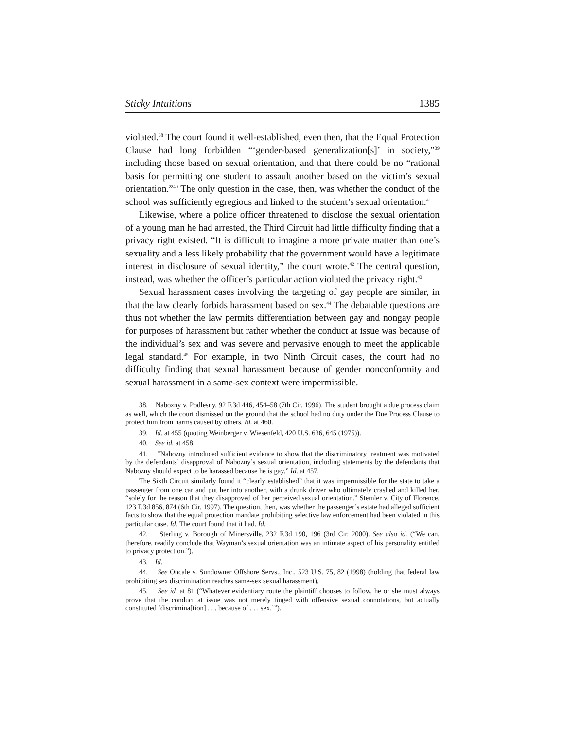Sticky Intuitions 1385
violated.<sup>38</sup> The court found it well-established, even then, that the Equal Protection Clause had long forbidden “‘gender-based generalization[s]’ in society,”<sup>39</sup> including those based on sexual orientation, and that there could be no “rational basis for permitting one student to assault another based on the victim’s sexual orientation.”<sup>40</sup> The only question in the case, then, was whether the conduct of the school was sufficiently egregious and linked to the student’s sexual orientation.<sup>41</sup>
Likewise, where a police officer threatened to disclose the sexual orientation of a young man he had arrested, the Third Circuit had little difficulty finding that a privacy right existed. “It is difficult to imagine a more private matter than one’s sexuality and a less likely probability that the government would have a legitimate interest in disclosure of sexual identity,” the court wrote.<sup>42</sup> The central question, instead, was whether the officer’s particular action violated the privacy right.<sup>43</sup>
Sexual harassment cases involving the targeting of gay people are similar, in that the law clearly forbids harassment based on sex.<sup>44</sup> The debatable questions are thus not whether the law permits differentiation between gay and nongay people for purposes of harassment but rather whether the conduct at issue was because of the individual’s sex and was severe and pervasive enough to meet the applicable legal standard.<sup>45</sup> For example, in two Ninth Circuit cases, the court had no difficulty finding that sexual harassment because of gender nonconformity and sexual harassment in a same-sex context were impermissible.
38. Nabozny v. Podlesny, 92 F.3d 446, 454–58 (7th Cir. 1996). The student brought a due process claim as well, which the court dismissed on the ground that the school had no duty under the Due Process Clause to protect him from harms caused by others. Id. at 460.
39. Id. at 455 (quoting Weinberger v. Wiesenfeld, 420 U.S. 636, 645 (1975)).
40. See id. at 458.
41. “Nabozny introduced sufficient evidence to show that the discriminatory treatment was motivated by the defendants’ disapproval of Nabozny’s sexual orientation, including statements by the defendants that Nabozny should expect to be harassed because he is gay.” Id. at 457.
The Sixth Circuit similarly found it “clearly established” that it was impermissible for the state to take a passenger from one car and put her into another, with a drunk driver who ultimately crashed and killed her, “solely for the reason that they disapproved of her perceived sexual orientation.” Stemler v. City of Florence, 123 F.3d 856, 874 (6th Cir. 1997). The question, then, was whether the passenger’s estate had alleged sufficient facts to show that the equal protection mandate prohibiting selective law enforcement had been violated in this particular case. Id. The court found that it had. Id.
42. Sterling v. Borough of Minersville, 232 F.3d 190, 196 (3rd Cir. 2000). See also id. (“We can, therefore, readily conclude that Wayman’s sexual orientation was an intimate aspect of his personality entitled to privacy protection.”).
43. Id.
44. See Oncale v. Sundowner Offshore Servs., Inc., 523 U.S. 75, 82 (1998) (holding that federal law prohibiting sex discrimination reaches same-sex sexual harassment).
45. See id. at 81 (“Whatever evidentiary route the plaintiff chooses to follow, he or she must always prove that the conduct at issue was not merely tinged with offensive sexual connotations, but actually constituted ‘discrimina[tion] . . . because of . . . sex.’”).